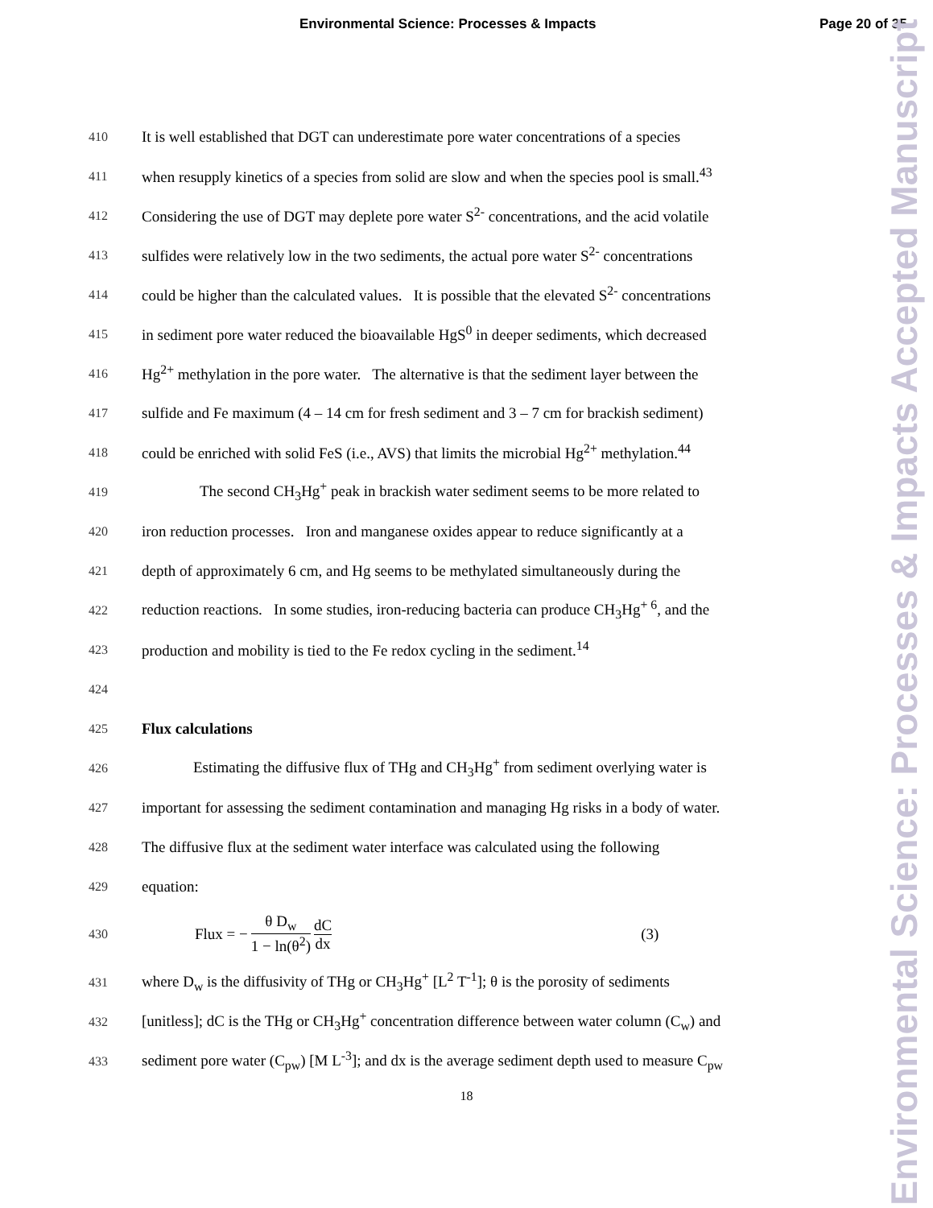Environmental Science: Processes & Impacts Page 20 of 35
Environmental Science: Processes & Impacts Accepted Manuscript
410 It is well established that DGT can underestimate pore water concentrations of a species
411 when resupply kinetics of a species from solid are slow and when the species pool is small.<sup>43</sup>
412 Considering the use of DGT may deplete pore water S<sup>2-</sup> concentrations, and the acid volatile
413 sulfides were relatively low in the two sediments, the actual pore water S<sup>2-</sup> concentrations
414 could be higher than the calculated values. It is possible that the elevated S<sup>2-</sup> concentrations
415 in sediment pore water reduced the bioavailable HgS<sup>0</sup> in deeper sediments, which decreased
416 Hg<sup>2+</sup> methylation in the pore water. The alternative is that the sediment layer between the
417 sulfide and Fe maximum (4 – 14 cm for fresh sediment and 3 – 7 cm for brackish sediment)
418 could be enriched with solid FeS (i.e., AVS) that limits the microbial Hg<sup>2+</sup> methylation.<sup>44</sup>
419 The second CH<sub>3</sub>Hg<sup>+</sup> peak in brackish water sediment seems to be more related to
420 iron reduction processes. Iron and manganese oxides appear to reduce significantly at a
421 depth of approximately 6 cm, and Hg seems to be methylated simultaneously during the
422 reduction reactions. In some studies, iron-reducing bacteria can produce CH<sub>3</sub>Hg<sup>+ 6</sup>, and the
423 production and mobility is tied to the Fe redox cycling in the sediment.<sup>14</sup>
424
425 Flux calculations
426 Estimating the diffusive flux of THg and CH<sub>3</sub>Hg<sup>+</sup> from sediment overlying water is
427 important for assessing the sediment contamination and managing Hg risks in a body of water.
428 The diffusive flux at the sediment water interface was calculated using the following
429 equation:
430 Flux = − θ D<sub>w</sub> 1 − ln(θ<sup>2</sup>) dC dx (3)
431 where D<sub>w</sub> is the diffusivity of THg or CH<sub>3</sub>Hg<sup>+</sup> [L<sup>2</sup> T<sup>-1</sup>]; θ is the porosity of sediments
432 [unitless]; dC is the THg or CH<sub>3</sub>Hg<sup>+</sup> concentration difference between water column (C<sub>w</sub>) and
433 sediment pore water (C<sub>pw</sub>) [M L<sup>-3</sup>]; and dx is the average sediment depth used to measure C<sub>pw</sub>
18